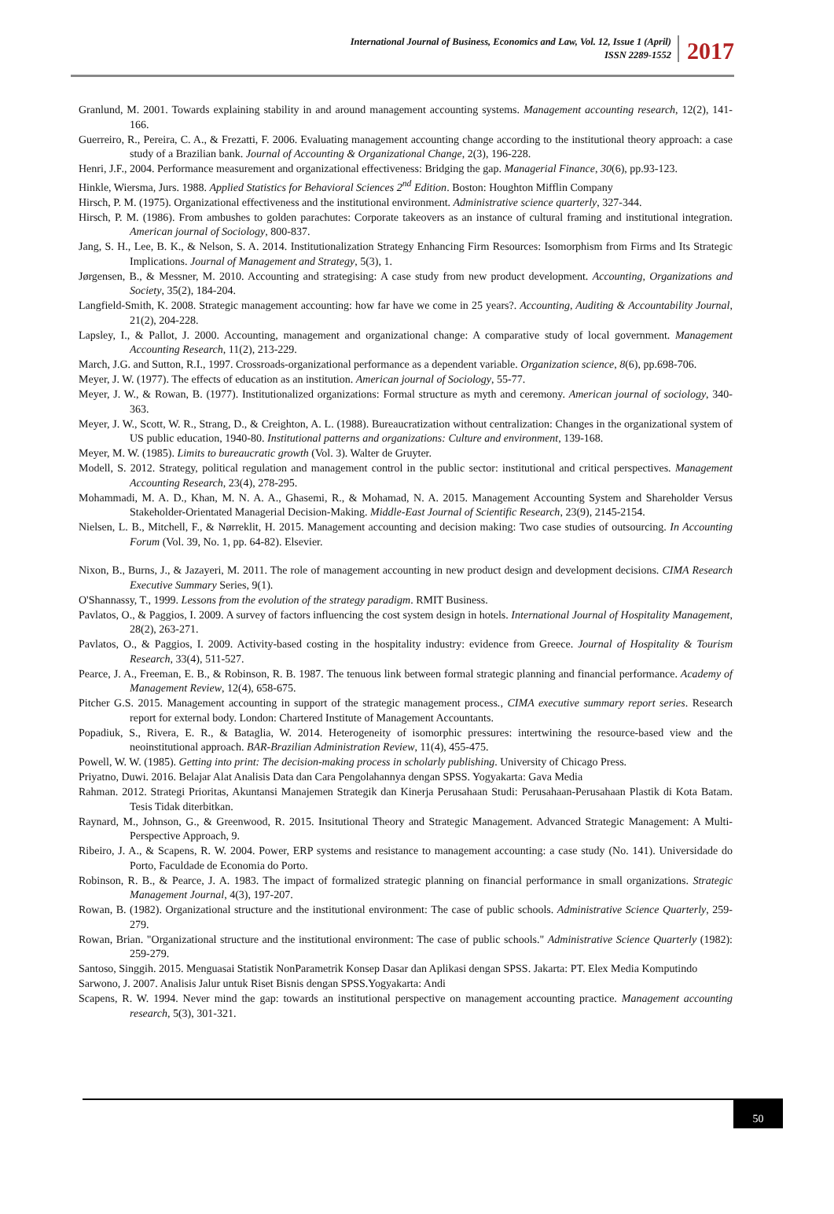International Journal of Business, Economics and Law, Vol. 12, Issue 1 (April)
ISSN 2289-1552
2017
Granlund, M. 2001. Towards explaining stability in and around management accounting systems. Management accounting research, 12(2), 141-166.
Guerreiro, R., Pereira, C. A., & Frezatti, F. 2006. Evaluating management accounting change according to the institutional theory approach: a case study of a Brazilian bank. Journal of Accounting & Organizational Change, 2(3), 196-228.
Henri, J.F., 2004. Performance measurement and organizational effectiveness: Bridging the gap. Managerial Finance, 30(6), pp.93-123.
Hinkle, Wiersma, Jurs. 1988. Applied Statistics for Behavioral Sciences 2<sup>nd</sup> Edition. Boston: Houghton Mifflin Company
Hirsch, P. M. (1975). Organizational effectiveness and the institutional environment. Administrative science quarterly, 327-344.
Hirsch, P. M. (1986). From ambushes to golden parachutes: Corporate takeovers as an instance of cultural framing and institutional integration. American journal of Sociology, 800-837.
Jang, S. H., Lee, B. K., & Nelson, S. A. 2014. Institutionalization Strategy Enhancing Firm Resources: Isomorphism from Firms and Its Strategic Implications. Journal of Management and Strategy, 5(3), 1.
Jørgensen, B., & Messner, M. 2010. Accounting and strategising: A case study from new product development. Accounting, Organizations and Society, 35(2), 184-204.
Langfield-Smith, K. 2008. Strategic management accounting: how far have we come in 25 years?. Accounting, Auditing & Accountability Journal, 21(2), 204-228.
Lapsley, I., & Pallot, J. 2000. Accounting, management and organizational change: A comparative study of local government. Management Accounting Research, 11(2), 213-229.
March, J.G. and Sutton, R.I., 1997. Crossroads-organizational performance as a dependent variable. Organization science, 8(6), pp.698-706.
Meyer, J. W. (1977). The effects of education as an institution. American journal of Sociology, 55-77.
Meyer, J. W., & Rowan, B. (1977). Institutionalized organizations: Formal structure as myth and ceremony. American journal of sociology, 340-363.
Meyer, J. W., Scott, W. R., Strang, D., & Creighton, A. L. (1988). Bureaucratization without centralization: Changes in the organizational system of US public education, 1940-80. Institutional patterns and organizations: Culture and environment, 139-168.
Meyer, M. W. (1985). Limits to bureaucratic growth (Vol. 3). Walter de Gruyter.
Modell, S. 2012. Strategy, political regulation and management control in the public sector: institutional and critical perspectives. Management Accounting Research, 23(4), 278-295.
Mohammadi, M. A. D., Khan, M. N. A. A., Ghasemi, R., & Mohamad, N. A. 2015. Management Accounting System and Shareholder Versus Stakeholder-Orientated Managerial Decision-Making. Middle-East Journal of Scientific Research, 23(9), 2145-2154.
Nielsen, L. B., Mitchell, F., & Nørreklit, H. 2015. Management accounting and decision making: Two case studies of outsourcing. In Accounting Forum (Vol. 39, No. 1, pp. 64-82). Elsevier.
Nixon, B., Burns, J., & Jazayeri, M. 2011. The role of management accounting in new product design and development decisions. CIMA Research Executive Summary Series, 9(1).
O'Shannassy, T., 1999. Lessons from the evolution of the strategy paradigm. RMIT Business.
Pavlatos, O., & Paggios, I. 2009. A survey of factors influencing the cost system design in hotels. International Journal of Hospitality Management, 28(2), 263-271.
Pavlatos, O., & Paggios, I. 2009. Activity-based costing in the hospitality industry: evidence from Greece. Journal of Hospitality & Tourism Research, 33(4), 511-527.
Pearce, J. A., Freeman, E. B., & Robinson, R. B. 1987. The tenuous link between formal strategic planning and financial performance. Academy of Management Review, 12(4), 658-675.
Pitcher G.S. 2015. Management accounting in support of the strategic management process., CIMA executive summary report series. Research report for external body. London: Chartered Institute of Management Accountants.
Popadiuk, S., Rivera, E. R., & Bataglia, W. 2014. Heterogeneity of isomorphic pressures: intertwining the resource-based view and the neoinstitutional approach. BAR-Brazilian Administration Review, 11(4), 455-475.
Powell, W. W. (1985). Getting into print: The decision-making process in scholarly publishing. University of Chicago Press.
Priyatno, Duwi. 2016. Belajar Alat Analisis Data dan Cara Pengolahannya dengan SPSS. Yogyakarta: Gava Media
Rahman. 2012. Strategi Prioritas, Akuntansi Manajemen Strategik dan Kinerja Perusahaan Studi: Perusahaan-Perusahaan Plastik di Kota Batam. Tesis Tidak diterbitkan.
Raynard, M., Johnson, G., & Greenwood, R. 2015. Insitutional Theory and Strategic Management. Advanced Strategic Management: A Multi-Perspective Approach, 9.
Ribeiro, J. A., & Scapens, R. W. 2004. Power, ERP systems and resistance to management accounting: a case study (No. 141). Universidade do Porto, Faculdade de Economia do Porto.
Robinson, R. B., & Pearce, J. A. 1983. The impact of formalized strategic planning on financial performance in small organizations. Strategic Management Journal, 4(3), 197-207.
Rowan, B. (1982). Organizational structure and the institutional environment: The case of public schools. Administrative Science Quarterly, 259-279.
Rowan, Brian. "Organizational structure and the institutional environment: The case of public schools." Administrative Science Quarterly (1982): 259-279.
Santoso, Singgih. 2015. Menguasai Statistik NonParametrik Konsep Dasar dan Aplikasi dengan SPSS. Jakarta: PT. Elex Media Komputindo
Sarwono, J. 2007. Analisis Jalur untuk Riset Bisnis dengan SPSS.Yogyakarta: Andi
Scapens, R. W. 1994. Never mind the gap: towards an institutional perspective on management accounting practice. Management accounting research, 5(3), 301-321.
50